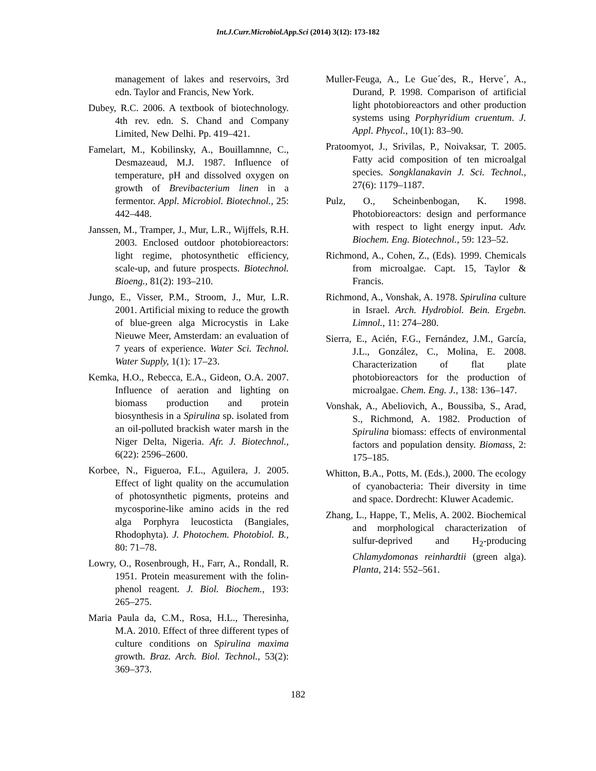Int.J.Curr.Microbiol.App.Sci (2014) 3(12): 173-182
management of lakes and reservoirs, 3rd edn. Taylor and Francis, New York.
Dubey, R.C. 2006. A textbook of biotechnology. 4th rev. edn. S. Chand and Company Limited, New Delhi. Pp. 419–421.
Famelart, M., Kobilinsky, A., Bouillamnne, C., Desmazeaud, M.J. 1987. Influence of temperature, pH and dissolved oxygen on growth of Brevibacterium linen in a fermentor. Appl. Microbiol. Biotechnol., 25: 442–448.
Janssen, M., Tramper, J., Mur, L.R., Wijffels, R.H. 2003. Enclosed outdoor photobioreactors: light regime, photosynthetic efficiency, scale-up, and future prospects. Biotechnol. Bioeng., 81(2): 193–210.
Jungo, E., Visser, P.M., Stroom, J., Mur, L.R. 2001. Artificial mixing to reduce the growth of blue-green alga Microcystis in Lake Nieuwe Meer, Amsterdam: an evaluation of 7 years of experience. Water Sci. Technol. Water Supply, 1(1): 17–23.
Kemka, H.O., Rebecca, E.A., Gideon, O.A. 2007. Influence of aeration and lighting on biomass production and protein biosynthesis in a Spirulina sp. isolated from an oil-polluted brackish water marsh in the Niger Delta, Nigeria. Afr. J. Biotechnol., 6(22): 2596–2600.
Korbee, N., Figueroa, F.L., Aguilera, J. 2005. Effect of light quality on the accumulation of photosynthetic pigments, proteins and mycosporine-like amino acids in the red alga Porphyra leucosticta (Bangiales, Rhodophyta). J. Photochem. Photobiol. B., 80: 71–78.
Lowry, O., Rosenbrough, H., Farr, A., Rondall, R. 1951. Protein measurement with the folin-phenol reagent. J. Biol. Biochem., 193: 265–275.
Maria Paula da, C.M., Rosa, H.L., Theresinha, M.A. 2010. Effect of three different types of culture conditions on Spirulina maxima growth. Braz. Arch. Biol. Technol., 53(2): 369–373.
Muller-Feuga, A., Le Gue´des, R., Herve´, A., Durand, P. 1998. Comparison of artificial light photobioreactors and other production systems using Porphyridium cruentum. J. Appl. Phycol., 10(1): 83–90.
Pratoomyot, J., Srivilas, P., Noivaksar, T. 2005. Fatty acid composition of ten microalgal species. Songklanakavin J. Sci. Technol., 27(6): 1179–1187.
Pulz, O., Scheinbenbogan, K. 1998. Photobioreactors: design and performance with respect to light energy input. Adv. Biochem. Eng. Biotechnol., 59: 123–52.
Richmond, A., Cohen, Z., (Eds). 1999. Chemicals from microalgae. Capt. 15, Taylor & Francis.
Richmond, A., Vonshak, A. 1978. Spirulina culture in Israel. Arch. Hydrobiol. Bein. Ergebn. Limnol., 11: 274–280.
Sierra, E., Acién, F.G., Fernández, J.M., García, J.L., González, C., Molina, E. 2008. Characterization of flat plate photobioreactors for the production of microalgae. Chem. Eng. J., 138: 136–147.
Vonshak, A., Abeliovich, A., Boussiba, S., Arad, S., Richmond, A. 1982. Production of Spirulina biomass: effects of environmental factors and population density. Biomass, 2: 175–185.
Whitton, B.A., Potts, M. (Eds.), 2000. The ecology of cyanobacteria: Their diversity in time and space. Dordrecht: Kluwer Academic.
Zhang, L., Happe, T., Melis, A. 2002. Biochemical and morphological characterization of sulfur-deprived and H<sub>2</sub>-producing Chlamydomonas reinhardtii (green alga). Planta, 214: 552–561.
182